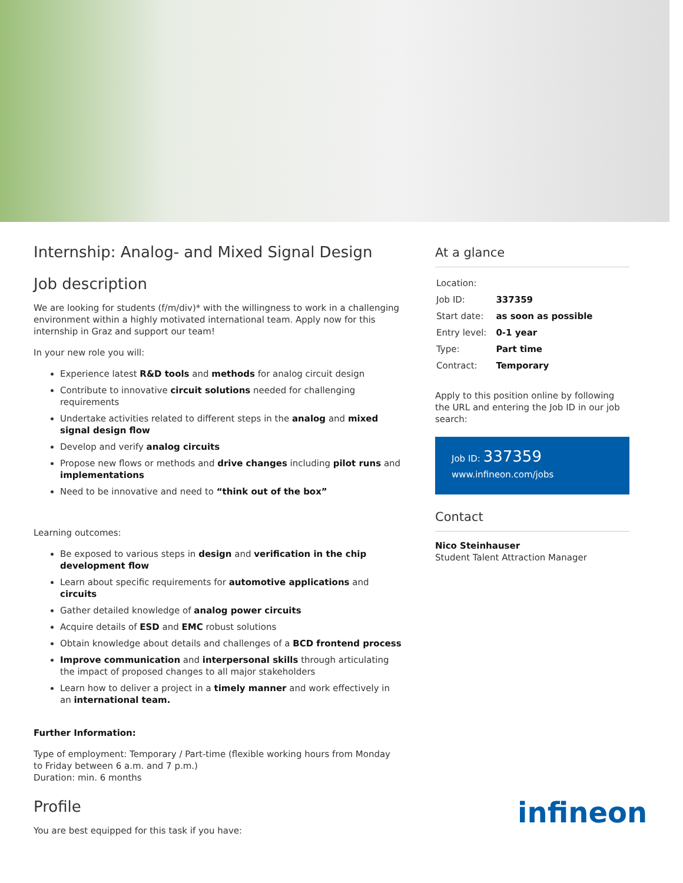Internship: Analog- and Mixed Signal Design
Job description
We are looking for students (f/m/div)* with the willingness to work in a challenging environment within a highly motivated international team. Apply now for this internship in Graz and support our team!
In your new role you will:
Experience latest R&D tools and methods for analog circuit design
Contribute to innovative circuit solutions needed for challenging requirements
Undertake activities related to different steps in the analog and mixed signal design flow
Develop and verify analog circuits
Propose new flows or methods and drive changes including pilot runs and implementations
Need to be innovative and need to “think out of the box”
Learning outcomes:
Be exposed to various steps in design and verification in the chip development flow
Learn about specific requirements for automotive applications and circuits
Gather detailed knowledge of analog power circuits
Acquire details of ESD and EMC robust solutions
Obtain knowledge about details and challenges of a BCD frontend process
Improve communication and interpersonal skills through articulating the impact of proposed changes to all major stakeholders
Learn how to deliver a project in a timely manner and work effectively in an international team.
Further Information:
Type of employment: Temporary / Part-time (flexible working hours from Monday to Friday between 6 a.m. and 7 p.m.)
Duration: min. 6 months
Profile
You are best equipped for this task if you have:
At a glance
| Location: | |
| Job ID: | 337359 |
| Start date: | as soon as possible |
| Entry level: | 0-1 year |
| Type: | Part time |
| Contract: | Temporary |
Apply to this position online by following the URL and entering the Job ID in our job search:
Job ID: 337359
www.infineon.com/jobs
Contact
Nico Steinhauser
Student Talent Attraction Manager
infineon